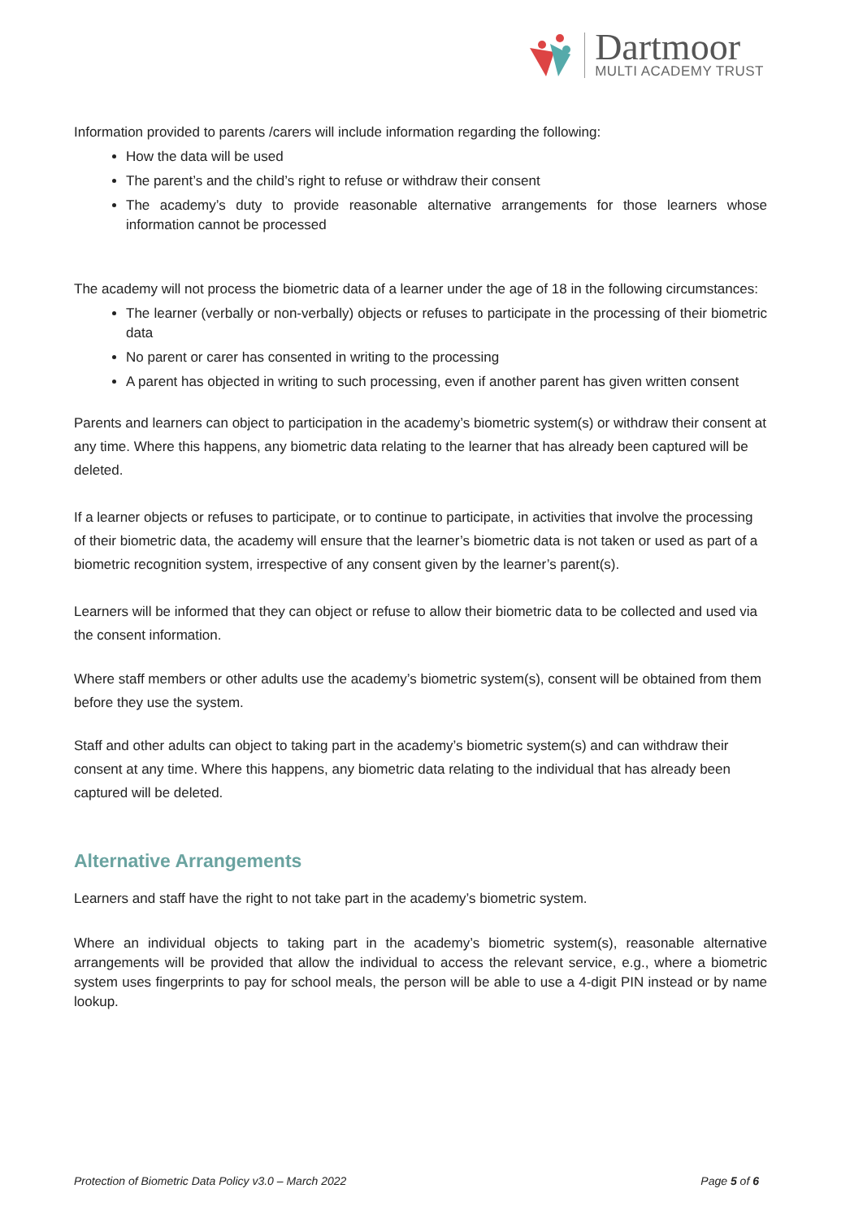Dartmoor
MULTI ACADEMY TRUST
Information provided to parents /carers will include information regarding the following:
How the data will be used
The parent’s and the child’s right to refuse or withdraw their consent
The academy’s duty to provide reasonable alternative arrangements for those learners whose information cannot be processed
The academy will not process the biometric data of a learner under the age of 18 in the following circumstances:
The learner (verbally or non-verbally) objects or refuses to participate in the processing of their biometric data
No parent or carer has consented in writing to the processing
A parent has objected in writing to such processing, even if another parent has given written consent
Parents and learners can object to participation in the academy’s biometric system(s) or withdraw their consent at any time. Where this happens, any biometric data relating to the learner that has already been captured will be deleted.
If a learner objects or refuses to participate, or to continue to participate, in activities that involve the processing of their biometric data, the academy will ensure that the learner’s biometric data is not taken or used as part of a biometric recognition system, irrespective of any consent given by the learner’s parent(s).
Learners will be informed that they can object or refuse to allow their biometric data to be collected and used via the consent information.
Where staff members or other adults use the academy’s biometric system(s), consent will be obtained from them before they use the system.
Staff and other adults can object to taking part in the academy’s biometric system(s) and can withdraw their consent at any time. Where this happens, any biometric data relating to the individual that has already been captured will be deleted.
Alternative Arrangements
Learners and staff have the right to not take part in the academy’s biometric system.
Where an individual objects to taking part in the academy’s biometric system(s), reasonable alternative arrangements will be provided that allow the individual to access the relevant service, e.g., where a biometric system uses fingerprints to pay for school meals, the person will be able to use a 4-digit PIN instead or by name lookup.
Protection of Biometric Data Policy v3.0 – March 2022 Page 5 of 6